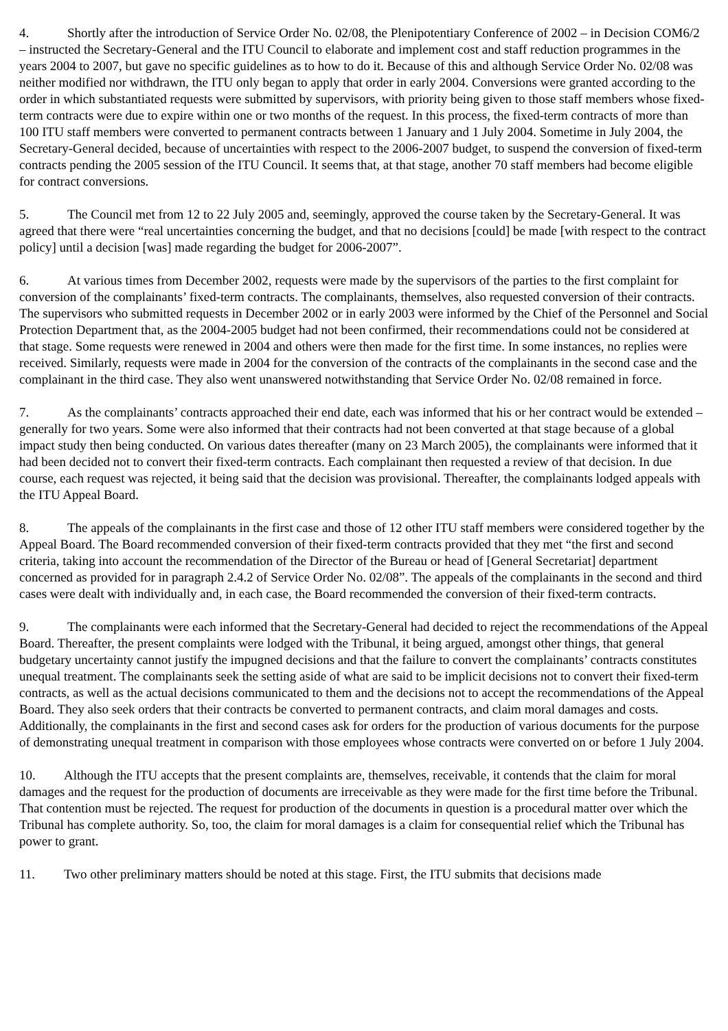4. Shortly after the introduction of Service Order No. 02/08, the Plenipotentiary Conference of 2002 – in Decision COM6/2 – instructed the Secretary-General and the ITU Council to elaborate and implement cost and staff reduction programmes in the years 2004 to 2007, but gave no specific guidelines as to how to do it. Because of this and although Service Order No. 02/08 was neither modified nor withdrawn, the ITU only began to apply that order in early 2004. Conversions were granted according to the order in which substantiated requests were submitted by supervisors, with priority being given to those staff members whose fixed-term contracts were due to expire within one or two months of the request. In this process, the fixed-term contracts of more than 100 ITU staff members were converted to permanent contracts between 1 January and 1 July 2004. Sometime in July 2004, the Secretary-General decided, because of uncertainties with respect to the 2006-2007 budget, to suspend the conversion of fixed-term contracts pending the 2005 session of the ITU Council. It seems that, at that stage, another 70 staff members had become eligible for contract conversions.
5. The Council met from 12 to 22 July 2005 and, seemingly, approved the course taken by the Secretary-General. It was agreed that there were “real uncertainties concerning the budget, and that no decisions [could] be made [with respect to the contract policy] until a decision [was] made regarding the budget for 2006-2007”.
6. At various times from December 2002, requests were made by the supervisors of the parties to the first complaint for conversion of the complainants’ fixed-term contracts. The complainants, themselves, also requested conversion of their contracts. The supervisors who submitted requests in December 2002 or in early 2003 were informed by the Chief of the Personnel and Social Protection Department that, as the 2004-2005 budget had not been confirmed, their recommendations could not be considered at that stage. Some requests were renewed in 2004 and others were then made for the first time. In some instances, no replies were received. Similarly, requests were made in 2004 for the conversion of the contracts of the complainants in the second case and the complainant in the third case. They also went unanswered notwithstanding that Service Order No. 02/08 remained in force.
7. As the complainants’ contracts approached their end date, each was informed that his or her contract would be extended – generally for two years. Some were also informed that their contracts had not been converted at that stage because of a global impact study then being conducted. On various dates thereafter (many on 23 March 2005), the complainants were informed that it had been decided not to convert their fixed-term contracts. Each complainant then requested a review of that decision. In due course, each request was rejected, it being said that the decision was provisional. Thereafter, the complainants lodged appeals with the ITU Appeal Board.
8. The appeals of the complainants in the first case and those of 12 other ITU staff members were considered together by the Appeal Board. The Board recommended conversion of their fixed-term contracts provided that they met “the first and second criteria, taking into account the recommendation of the Director of the Bureau or head of [General Secretariat] department concerned as provided for in paragraph 2.4.2 of Service Order No. 02/08”. The appeals of the complainants in the second and third cases were dealt with individually and, in each case, the Board recommended the conversion of their fixed-term contracts.
9. The complainants were each informed that the Secretary-General had decided to reject the recommendations of the Appeal Board. Thereafter, the present complaints were lodged with the Tribunal, it being argued, amongst other things, that general budgetary uncertainty cannot justify the impugned decisions and that the failure to convert the complainants’ contracts constitutes unequal treatment. The complainants seek the setting aside of what are said to be implicit decisions not to convert their fixed-term contracts, as well as the actual decisions communicated to them and the decisions not to accept the recommendations of the Appeal Board. They also seek orders that their contracts be converted to permanent contracts, and claim moral damages and costs. Additionally, the complainants in the first and second cases ask for orders for the production of various documents for the purpose of demonstrating unequal treatment in comparison with those employees whose contracts were converted on or before 1 July 2004.
10. Although the ITU accepts that the present complaints are, themselves, receivable, it contends that the claim for moral damages and the request for the production of documents are irreceivable as they were made for the first time before the Tribunal. That contention must be rejected. The request for production of the documents in question is a procedural matter over which the Tribunal has complete authority. So, too, the claim for moral damages is a claim for consequential relief which the Tribunal has power to grant.
11. Two other preliminary matters should be noted at this stage. First, the ITU submits that decisions made